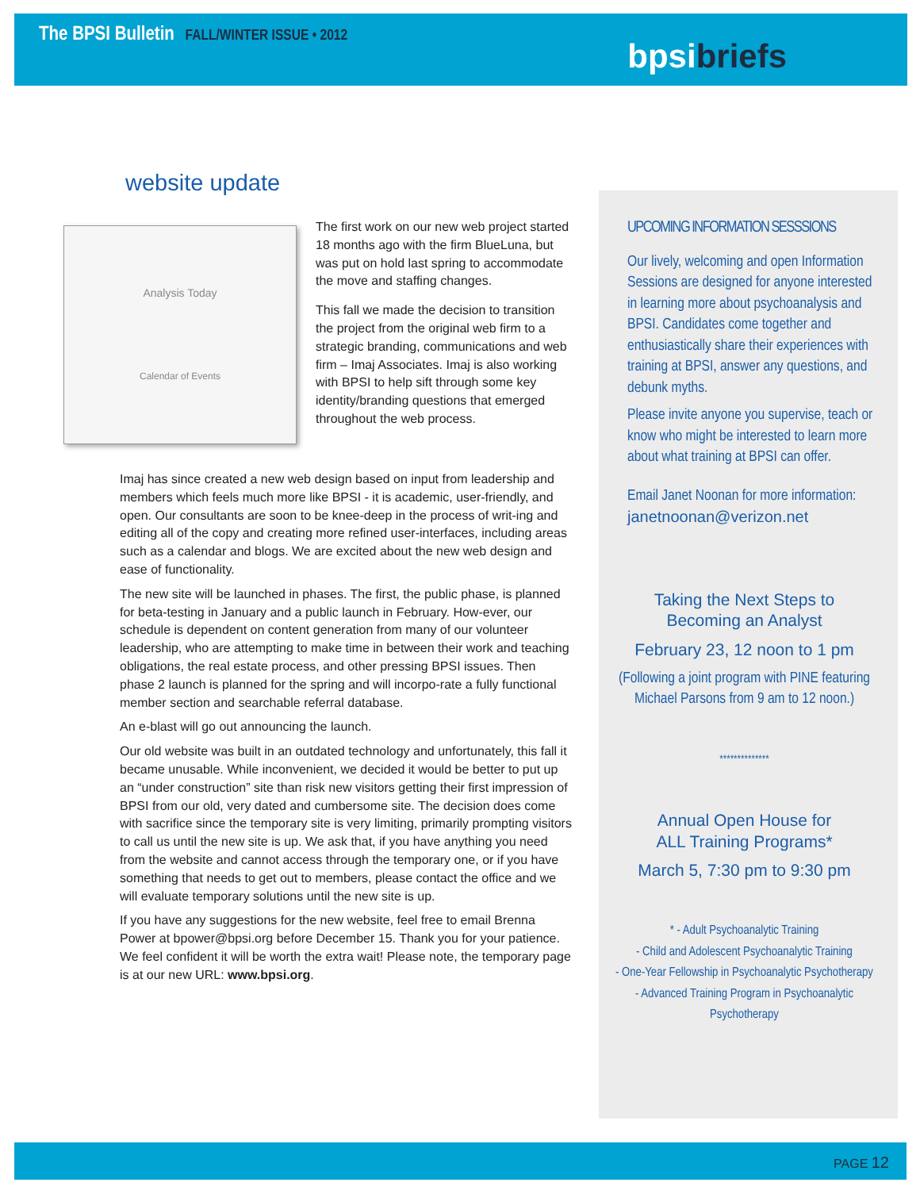The BPSI Bulletin FALL/WINTER ISSUE • 2012
bpsibriefs
website update
Analysis Today
Calendar of Events
The first work on our new web project started 18 months ago with the firm BlueLuna, but was put on hold last spring to accommodate the move and staffing changes.
This fall we made the decision to transition the project from the original web firm to a strategic branding, communications and web firm – Imaj Associates. Imaj is also working with BPSI to help sift through some key identity/branding questions that emerged throughout the web process.
Imaj has since created a new web design based on input from leadership and members which feels much more like BPSI - it is academic, user-friendly, and open. Our consultants are soon to be knee-deep in the process of writ-ing and editing all of the copy and creating more refined user-interfaces, including areas such as a calendar and blogs. We are excited about the new web design and ease of functionality.
The new site will be launched in phases. The first, the public phase, is planned for beta-testing in January and a public launch in February. How-ever, our schedule is dependent on content generation from many of our volunteer leadership, who are attempting to make time in between their work and teaching obligations, the real estate process, and other pressing BPSI issues. Then phase 2 launch is planned for the spring and will incorpo-rate a fully functional member section and searchable referral database.
An e-blast will go out announcing the launch.
Our old website was built in an outdated technology and unfortunately, this fall it became unusable. While inconvenient, we decided it would be better to put up an “under construction” site than risk new visitors getting their first impression of BPSI from our old, very dated and cumbersome site. The decision does come with sacrifice since the temporary site is very limiting, primarily prompting visitors to call us until the new site is up. We ask that, if you have anything you need from the website and cannot access through the temporary one, or if you have something that needs to get out to members, please contact the office and we will evaluate temporary solutions until the new site is up.
If you have any suggestions for the new website, feel free to email Brenna Power at bpower@bpsi.org before December 15. Thank you for your patience. We feel confident it will be worth the extra wait! Please note, the temporary page is at our new URL: www.bpsi.org.
UPCOMING INFORMATION SESSSIONS
Our lively, welcoming and open Information Sessions are designed for anyone interested in learning more about psychoanalysis and BPSI. Candidates come together and enthusiastically share their experiences with training at BPSI, answer any questions, and debunk myths.
Please invite anyone you supervise, teach or know who might be interested to learn more about what training at BPSI can offer.
Email Janet Noonan for more information:
janetnoonan@verizon.net
Taking the Next Steps to
Becoming an Analyst
February 23, 12 noon to 1 pm
(Following a joint program with PINE featuring Michael Parsons from 9 am to 12 noon.)
**************
Annual Open House for
ALL Training Programs*
March 5, 7:30 pm to 9:30 pm
* - Adult Psychoanalytic Training
- Child and Adolescent Psychoanalytic Training
- One-Year Fellowship in Psychoanalytic Psychotherapy
- Advanced Training Program in Psychoanalytic Psychotherapy
PAGE 12